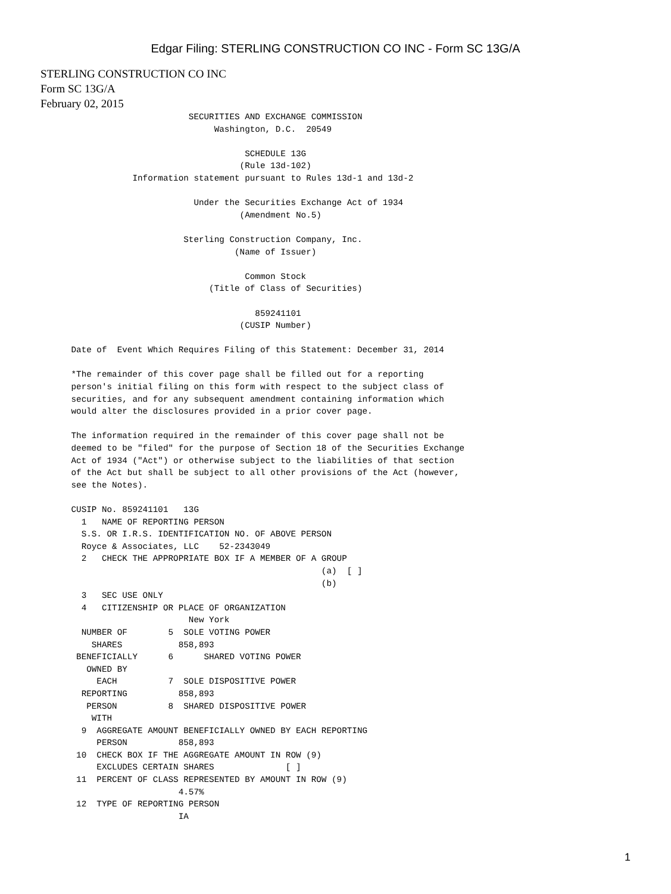Edgar Filing: STERLING CONSTRUCTION CO INC - Form SC 13G/A
STERLING CONSTRUCTION CO INC
Form SC 13G/A
February 02, 2015
                             SECURITIES AND EXCHANGE COMMISSION
                                  Washington, D.C.  20549

                                        SCHEDULE 13G
                                       (Rule 13d-102)
                  Information statement pursuant to Rules 13d-1 and 13d-2

                              Under the Securities Exchange Act of 1934
                                       (Amendment No.5)

                            Sterling Construction Company, Inc.
                                      (Name of Issuer)

                                        Common Stock
                                 (Title of Class of Securities)

                                          859241101
                                       (CUSIP Number)

      Date of  Event Which Requires Filing of this Statement: December 31, 2014

      *The remainder of this cover page shall be filled out for a reporting
      person's initial filing on this form with respect to the subject class of
      securities, and for any subsequent amendment containing information which
      would alter the disclosures provided in a prior cover page.

      The information required in the remainder of this cover page shall not be
      deemed to be "filed" for the purpose of Section 18 of the Securities Exchange
      Act of 1934 ("Act") or otherwise subject to the liabilities of that section
      of the Act but shall be subject to all other provisions of the Act (however,
      see the Notes).

      CUSIP No. 859241101   13G
        1   NAME OF REPORTING PERSON
        S.S. OR I.R.S. IDENTIFICATION NO. OF ABOVE PERSON
        Royce & Associates, LLC    52-2343049
        2   CHECK THE APPROPRIATE BOX IF A MEMBER OF A GROUP
                                                       (a)  [ ]
                                                       (b)
        3   SEC USE ONLY
        4   CITIZENSHIP OR PLACE OF ORGANIZATION
                             New York
        NUMBER OF        5  SOLE VOTING POWER
          SHARES           858,893
       BENEFICIALLY      6      SHARED VOTING POWER
         OWNED BY
           EACH          7  SOLE DISPOSITIVE POWER
        REPORTING          858,893
         PERSON          8  SHARED DISPOSITIVE POWER
          WITH
        9  AGGREGATE AMOUNT BENEFICIALLY OWNED BY EACH REPORTING
           PERSON          858,893
       10  CHECK BOX IF THE AGGREGATE AMOUNT IN ROW (9)
           EXCLUDES CERTAIN SHARES              [ ]
       11  PERCENT OF CLASS REPRESENTED BY AMOUNT IN ROW (9)
                           4.57%
       12  TYPE OF REPORTING PERSON
                           IA
1